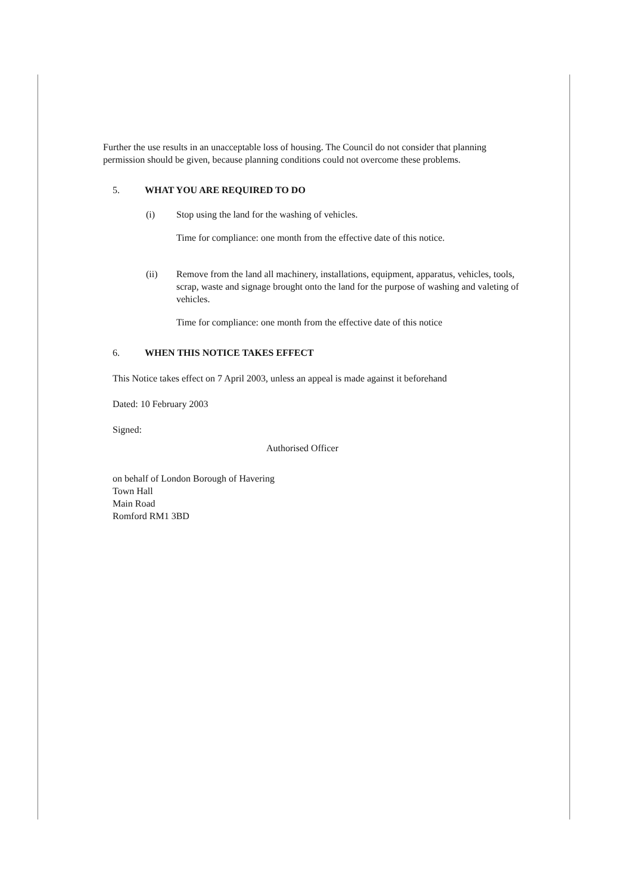Further the use results in an unacceptable loss of housing. The Council do not consider that planning permission should be given, because planning conditions could not overcome these problems.
5. WHAT YOU ARE REQUIRED TO DO
(i) Stop using the land for the washing of vehicles.
Time for compliance: one month from the effective date of this notice.
(ii) Remove from the land all machinery, installations, equipment, apparatus, vehicles, tools, scrap, waste and signage brought onto the land for the purpose of washing and valeting of vehicles.
Time for compliance: one month from the effective date of this notice
6. WHEN THIS NOTICE TAKES EFFECT
This Notice takes effect on 7 April 2003, unless an appeal is made against it beforehand
Dated: 10 February 2003
Signed:
Authorised Officer
on behalf of London Borough of Havering
Town Hall
Main Road
Romford RM1 3BD